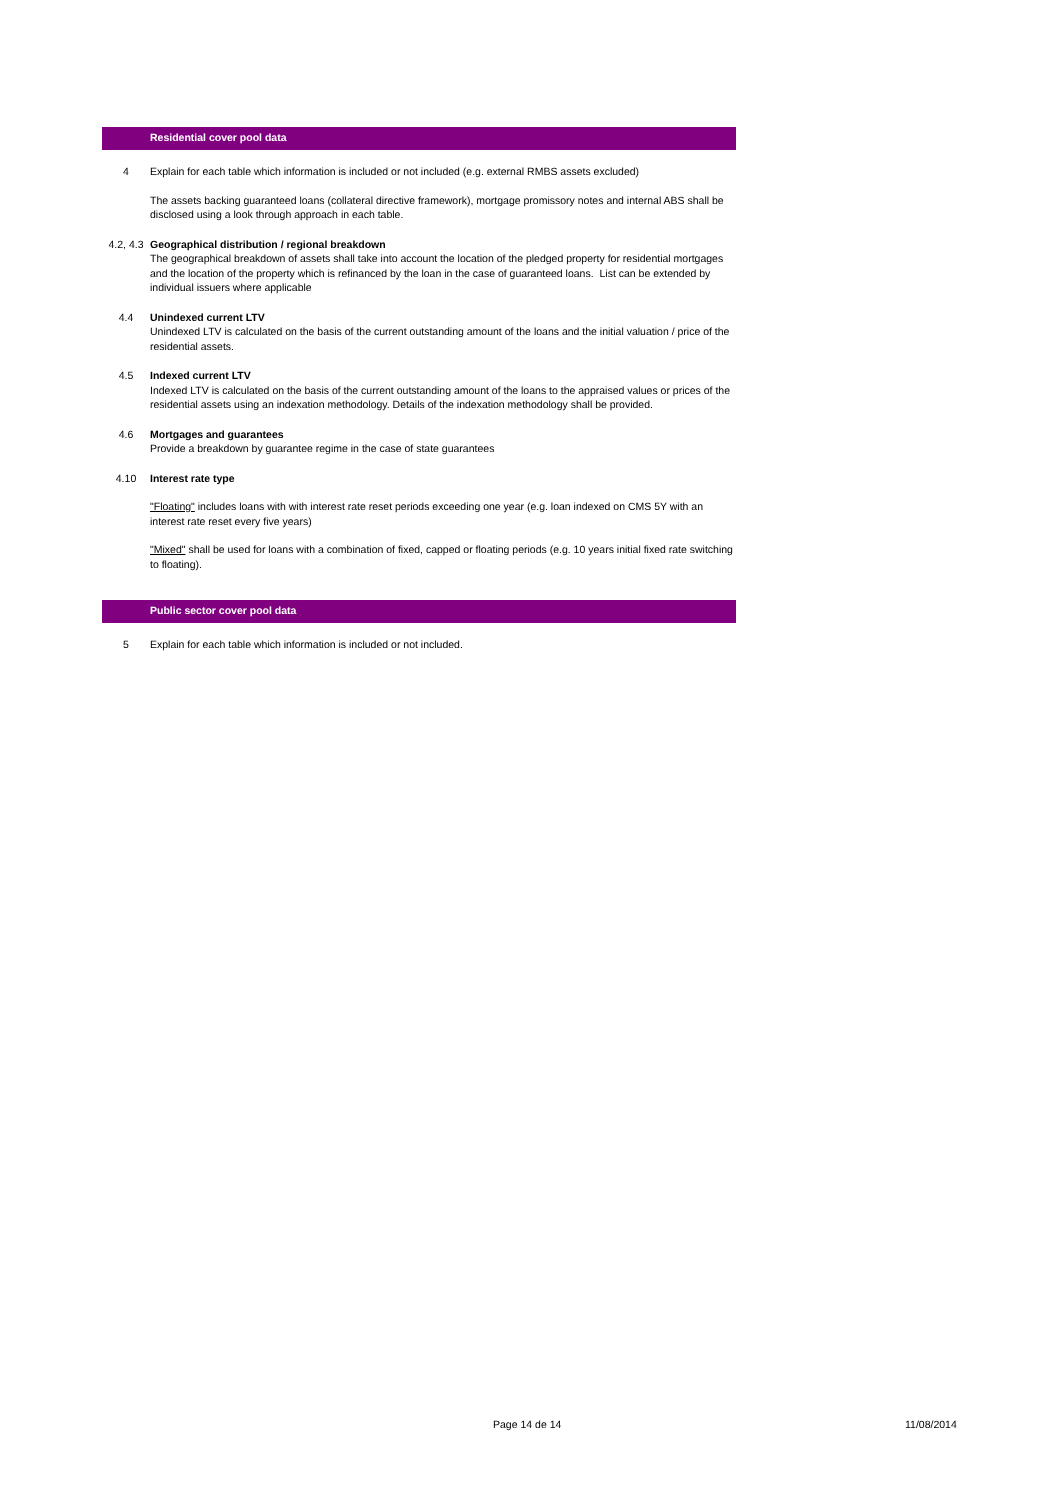Residential cover pool data
4 Explain for each table which information is included or not included (e.g. external RMBS assets excluded)
The assets backing guaranteed loans (collateral directive framework), mortgage promissory notes and internal ABS shall be disclosed using a look through approach in each table.
4.2, 4.3
Geographical distribution / regional breakdown
The geographical breakdown of assets shall take into account the location of the pledged property for residential mortgages and the location of the property which is refinanced by the loan in the case of guaranteed loans. List can be extended by individual issuers where applicable
4.4 Unindexed current LTV
Unindexed LTV is calculated on the basis of the current outstanding amount of the loans and the initial valuation / price of the residential assets.
4.5 Indexed current LTV
Indexed LTV is calculated on the basis of the current outstanding amount of the loans to the appraised values or prices of the residential assets using an indexation methodology. Details of the indexation methodology shall be provided.
4.6 Mortgages and guarantees
Provide a breakdown by guarantee regime in the case of state guarantees
4.10 Interest rate type
"Floating" includes loans with with interest rate reset periods exceeding one year (e.g. loan indexed on CMS 5Y with an interest rate reset every five years)
"Mixed" shall be used for loans with a combination of fixed, capped or floating periods (e.g. 10 years initial fixed rate switching to floating).
Public sector cover pool data
5 Explain for each table which information is included or not included.
Page 14 de 14 11/08/2014